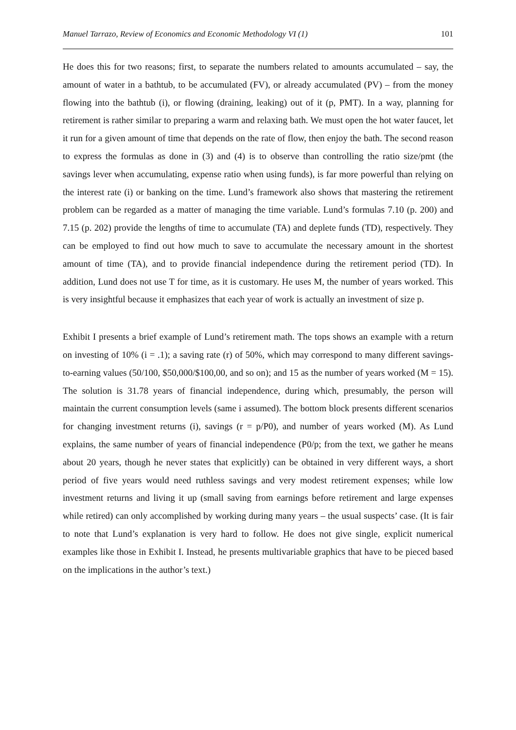Manuel Tarrazo, Review of Economics and Economic Methodology VI (1) 101
He does this for two reasons; first, to separate the numbers related to amounts accumulated – say, the amount of water in a bathtub, to be accumulated (FV), or already accumulated (PV) – from the money flowing into the bathtub (i), or flowing (draining, leaking) out of it (p, PMT). In a way, planning for retirement is rather similar to preparing a warm and relaxing bath. We must open the hot water faucet, let it run for a given amount of time that depends on the rate of flow, then enjoy the bath. The second reason to express the formulas as done in (3) and (4) is to observe than controlling the ratio size/pmt (the savings lever when accumulating, expense ratio when using funds), is far more powerful than relying on the interest rate (i) or banking on the time. Lund’s framework also shows that mastering the retirement problem can be regarded as a matter of managing the time variable. Lund’s formulas 7.10 (p. 200) and 7.15 (p. 202) provide the lengths of time to accumulate (TA) and deplete funds (TD), respectively. They can be employed to find out how much to save to accumulate the necessary amount in the shortest amount of time (TA), and to provide financial independence during the retirement period (TD). In addition, Lund does not use T for time, as it is customary. He uses M, the number of years worked. This is very insightful because it emphasizes that each year of work is actually an investment of size p.
Exhibit I presents a brief example of Lund’s retirement math. The tops shows an example with a return on investing of 10% (i = .1); a saving rate (r) of 50%, which may correspond to many different savings-to-earning values (50/100, $50,000/$100,00, and so on); and 15 as the number of years worked (M = 15). The solution is 31.78 years of financial independence, during which, presumably, the person will maintain the current consumption levels (same i assumed). The bottom block presents different scenarios for changing investment returns (i), savings (r = p/P0), and number of years worked (M). As Lund explains, the same number of years of financial independence (P0/p; from the text, we gather he means about 20 years, though he never states that explicitly) can be obtained in very different ways, a short period of five years would need ruthless savings and very modest retirement expenses; while low investment returns and living it up (small saving from earnings before retirement and large expenses while retired) can only accomplished by working during many years – the usual suspects’ case. (It is fair to note that Lund’s explanation is very hard to follow. He does not give single, explicit numerical examples like those in Exhibit I. Instead, he presents multivariable graphics that have to be pieced based on the implications in the author’s text.)